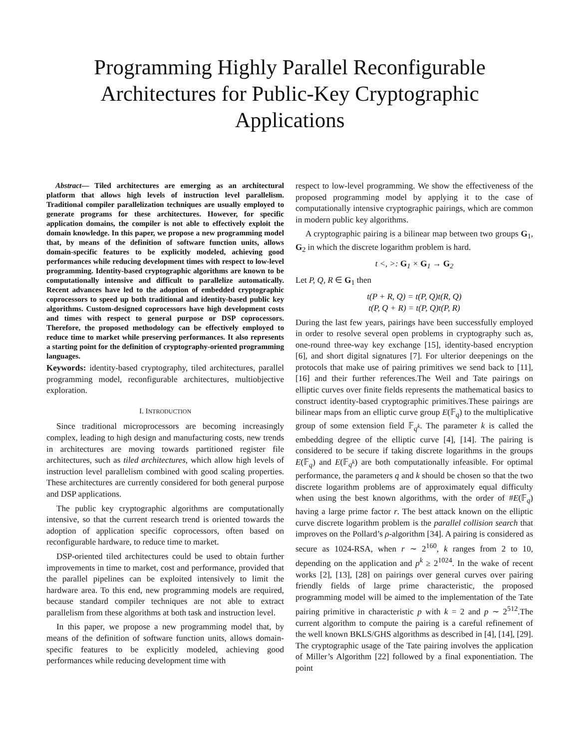Programming Highly Parallel Reconfigurable Architectures for Public-Key Cryptographic Applications
Abstract— Tiled architectures are emerging as an architectural platform that allows high levels of instruction level parallelism. Traditional compiler parallelization techniques are usually employed to generate programs for these architectures. However, for specific application domains, the compiler is not able to effectively exploit the domain knowledge. In this paper, we propose a new programming model that, by means of the definition of software function units, allows domain-specific features to be explicitly modeled, achieving good performances while reducing development times with respect to low-level programming. Identity-based cryptographic algorithms are known to be computationally intensive and difficult to parallelize automatically. Recent advances have led to the adoption of embedded cryptographic coprocessors to speed up both traditional and identity-based public key algorithms. Custom-designed coprocessors have high development costs and times with respect to general purpose or DSP coprocessors. Therefore, the proposed methodology can be effectively employed to reduce time to market while preserving performances. It also represents a starting point for the definition of cryptography-oriented programming languages.
Keywords: identity-based cryptography, tiled architectures, parallel programming model, reconfigurable architectures, multiobjective exploration.
I. INTRODUCTION
Since traditional microprocessors are becoming increasingly complex, leading to high design and manufacturing costs, new trends in architectures are moving towards partitioned register file architectures, such as tiled architectures, which allow high levels of instruction level parallelism combined with good scaling properties. These architectures are currently considered for both general purpose and DSP applications.
The public key cryptographic algorithms are computationally intensive, so that the current research trend is oriented towards the adoption of application specific coprocessors, often based on reconfigurable hardware, to reduce time to market.
DSP-oriented tiled architectures could be used to obtain further improvements in time to market, cost and performance, provided that the parallel pipelines can be exploited intensively to limit the hardware area. To this end, new programming models are required, because standard compiler techniques are not able to extract parallelism from these algorithms at both task and instruction level.
In this paper, we propose a new programming model that, by means of the definition of software function units, allows domain-specific features to be explicitly modeled, achieving good performances while reducing development time with
respect to low-level programming. We show the effectiveness of the proposed programming model by applying it to the case of computationally intensive cryptographic pairings, which are common in modern public key algorithms.
A cryptographic pairing is a bilinear map between two groups G<sub>1</sub>, G<sub>2</sub> in which the discrete logarithm problem is hard.
t <, >: G<sub>1</sub> × G<sub>1</sub> → G<sub>2</sub>
Let P, Q, R ∈ G<sub>1</sub> then
t(P + R, Q) = t(P, Q)t(R, Q)
t(P, Q + R) = t(P, Q)t(P, R)
During the last few years, pairings have been successfully employed in order to resolve several open problems in cryptography such as, one-round three-way key exchange [15], identity-based encryption [6], and short digital signatures [7]. For ulterior deepenings on the protocols that make use of pairing primitives we send back to [11], [16] and their further references.The Weil and Tate pairings on elliptic curves over finite fields represents the mathematical basics to construct identity-based cryptographic primitives.These pairings are bilinear maps from an elliptic curve group E(𝔽<sub>q</sub>) to the multiplicative group of some extension field 𝔽<sub>q<sup>k</sup></sub>. The parameter k is called the embedding degree of the elliptic curve [4], [14]. The pairing is considered to be secure if taking discrete logarithms in the groups E(𝔽<sub>q</sub>) and E(𝔽<sub>q<sup>k</sup></sub>) are both computationally infeasible. For optimal performance, the parameters q and k should be chosen so that the two discrete logarithm problems are of approximately equal difficulty when using the best known algorithms, with the order of #E(𝔽<sub>q</sub>) having a large prime factor r. The best attack known on the elliptic curve discrete logarithm problem is the parallel collision search that improves on the Pollard’s ρ-algorithm [34]. A pairing is considered as secure as 1024-RSA, when r ∼ 2<sup>160</sup>, k ranges from 2 to 10, depending on the application and p<sup>k</sup> ≥ 2<sup>1024</sup>. In the wake of recent works [2], [13], [28] on pairings over general curves over pairing friendly fields of large prime characteristic, the proposed programming model will be aimed to the implementation of the Tate pairing primitive in characteristic p with k = 2 and p ∼ 2<sup>512</sup>.The current algorithm to compute the pairing is a careful refinement of the well known BKLS/GHS algorithms as described in [4], [14], [29]. The cryptographic usage of the Tate pairing involves the application of Miller’s Algorithm [22] followed by a final exponentiation. The point